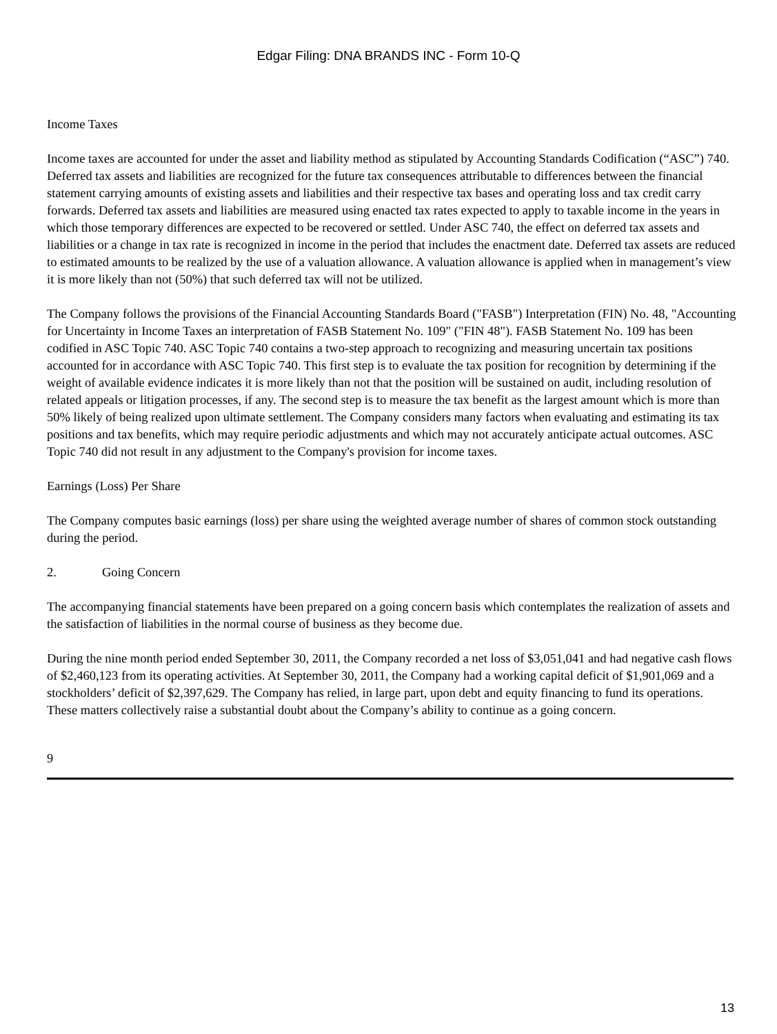Edgar Filing: DNA BRANDS INC - Form 10-Q
Income Taxes
Income taxes are accounted for under the asset and liability method as stipulated by Accounting Standards Codification (“ASC”) 740. Deferred tax assets and liabilities are recognized for the future tax consequences attributable to differences between the financial statement carrying amounts of existing assets and liabilities and their respective tax bases and operating loss and tax credit carry forwards. Deferred tax assets and liabilities are measured using enacted tax rates expected to apply to taxable income in the years in which those temporary differences are expected to be recovered or settled. Under ASC 740, the effect on deferred tax assets and liabilities or a change in tax rate is recognized in income in the period that includes the enactment date. Deferred tax assets are reduced to estimated amounts to be realized by the use of a valuation allowance. A valuation allowance is applied when in management’s view it is more likely than not (50%) that such deferred tax will not be utilized.
The Company follows the provisions of the Financial Accounting Standards Board ("FASB") Interpretation (FIN) No. 48, "Accounting for Uncertainty in Income Taxes an interpretation of FASB Statement No. 109" ("FIN 48"). FASB Statement No. 109 has been codified in ASC Topic 740. ASC Topic 740 contains a two-step approach to recognizing and measuring uncertain tax positions accounted for in accordance with ASC Topic 740. This first step is to evaluate the tax position for recognition by determining if the weight of available evidence indicates it is more likely than not that the position will be sustained on audit, including resolution of related appeals or litigation processes, if any. The second step is to measure the tax benefit as the largest amount which is more than 50% likely of being realized upon ultimate settlement. The Company considers many factors when evaluating and estimating its tax positions and tax benefits, which may require periodic adjustments and which may not accurately anticipate actual outcomes. ASC Topic 740 did not result in any adjustment to the Company's provision for income taxes.
Earnings (Loss) Per Share
The Company computes basic earnings (loss) per share using the weighted average number of shares of common stock outstanding during the period.
2. Going Concern
The accompanying financial statements have been prepared on a going concern basis which contemplates the realization of assets and the satisfaction of liabilities in the normal course of business as they become due.
During the nine month period ended September 30, 2011, the Company recorded a net loss of $3,051,041 and had negative cash flows of $2,460,123 from its operating activities. At September 30, 2011, the Company had a working capital deficit of $1,901,069 and a stockholders’ deficit of $2,397,629. The Company has relied, in large part, upon debt and equity financing to fund its operations. These matters collectively raise a substantial doubt about the Company’s ability to continue as a going concern.
9
13